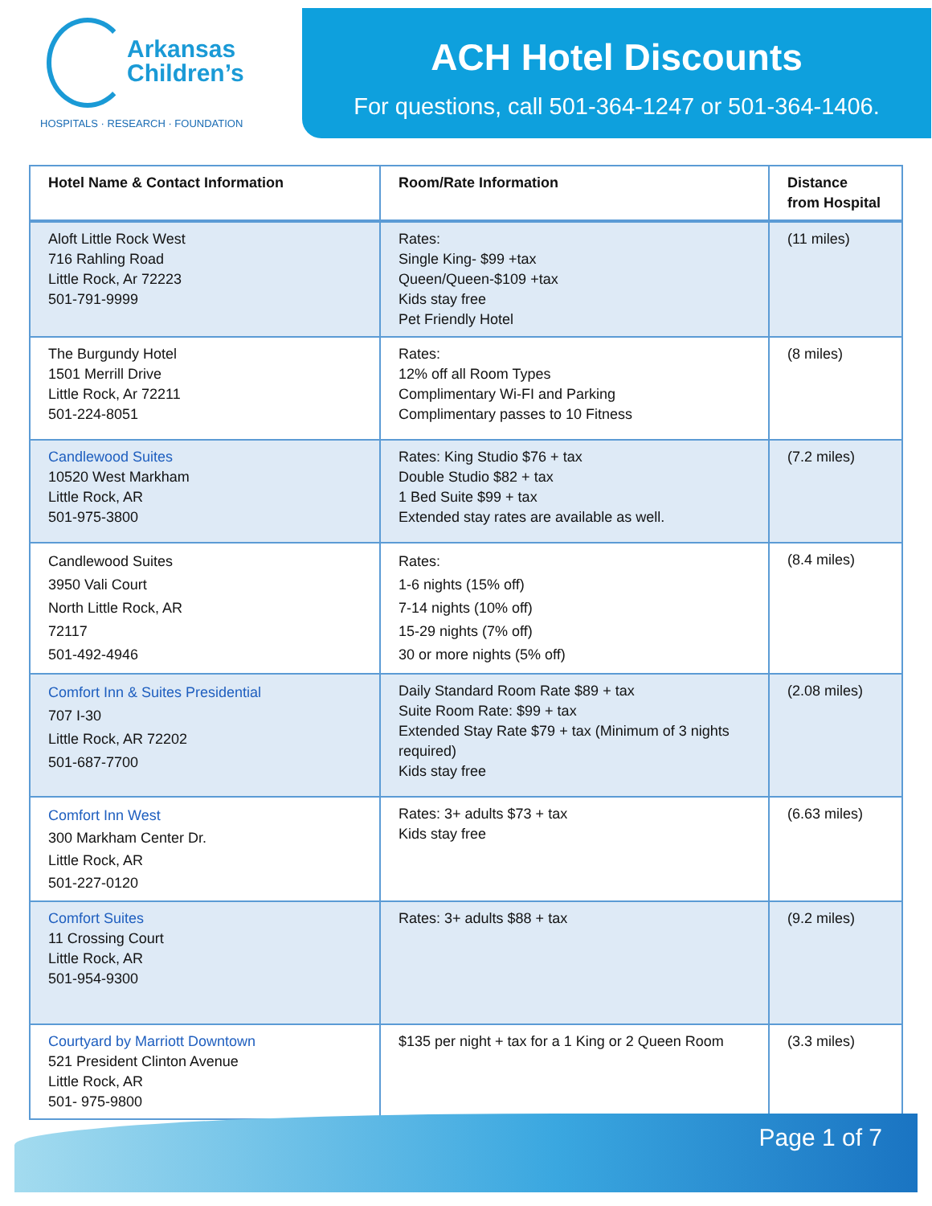Arkansas
Children’s
HOSPITALS · RESEARCH · FOUNDATION
ACH Hotel Discounts
For questions, call 501-364-1247 or 501-364-1406.
| Hotel Name & Contact Information | Room/Rate Information | Distance from Hospital |
| --- | --- | --- |
| Aloft Little Rock West 716 Rahling Road Little Rock, Ar 72223 501-791-9999 | Rates: Single King- $99 +tax Queen/Queen-$109 +tax Kids stay free Pet Friendly Hotel | (11 miles) |
| The Burgundy Hotel 1501 Merrill Drive Little Rock, Ar 72211 501-224-8051 | Rates: 12% off all Room Types Complimentary Wi-FI and Parking Complimentary passes to 10 Fitness | (8 miles) |
| Candlewood Suites 10520 West Markham Little Rock, AR 501-975-3800 | Rates: King Studio $76 + tax Double Studio $82 + tax 1 Bed Suite $99 + tax Extended stay rates are available as well. | (7.2 miles) |
| Candlewood Suites 3950 Vali Court North Little Rock, AR 72117 501-492-4946 | Rates: 1-6 nights (15% off) 7-14 nights (10% off) 15-29 nights (7% off) 30 or more nights (5% off) | (8.4 miles) |
| Comfort Inn & Suites Presidential 707 I-30 Little Rock, AR 72202 501-687-7700 | Daily Standard Room Rate $89 + tax Suite Room Rate: $99 + tax Extended Stay Rate $79 + tax (Minimum of 3 nights required) Kids stay free | (2.08 miles) |
| Comfort Inn West 300 Markham Center Dr. Little Rock, AR 501-227-0120 | Rates: 3+ adults $73 + tax Kids stay free | (6.63 miles) |
| Comfort Suites 11 Crossing Court Little Rock, AR 501-954-9300 | Rates: 3+ adults $88 + tax | (9.2 miles) |
| Courtyard by Marriott Downtown 521 President Clinton Avenue Little Rock, AR 501- 975-9800 | $135 per night + tax for a 1 King or 2 Queen Room | (3.3 miles) |
Page 1 of 7